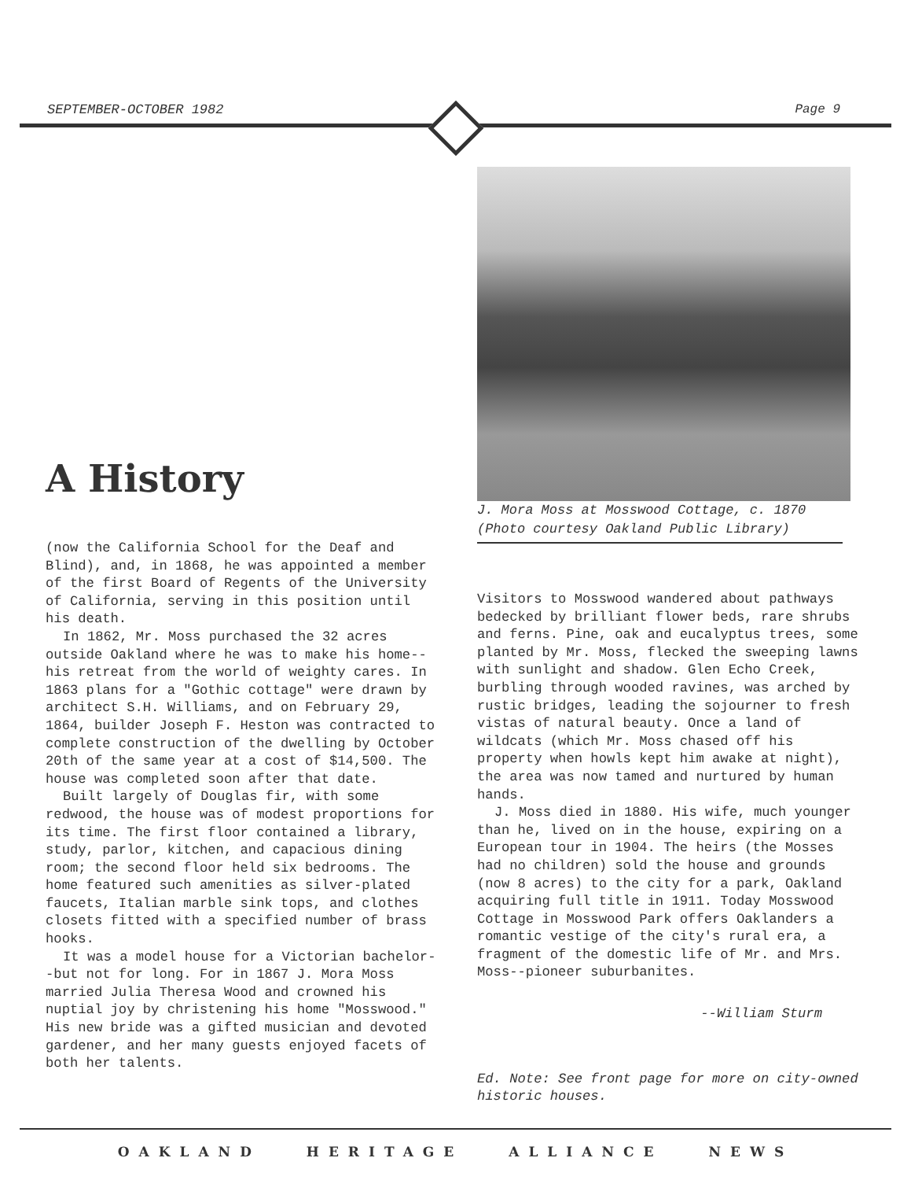SEPTEMBER-OCTOBER 1982 Page 9
A History
(now the California School for the Deaf and Blind), and, in 1868, he was appointed a member of the first Board of Regents of the University of California, serving in this position until his death.
In 1862, Mr. Moss purchased the 32 acres outside Oakland where he was to make his home--his retreat from the world of weighty cares. In 1863 plans for a "Gothic cottage" were drawn by architect S.H. Williams, and on February 29, 1864, builder Joseph F. Heston was contracted to complete construction of the dwelling by October 20th of the same year at a cost of $14,500. The house was completed soon after that date.
Built largely of Douglas fir, with some redwood, the house was of modest proportions for its time. The first floor contained a library, study, parlor, kitchen, and capacious dining room; the second floor held six bedrooms. The home featured such amenities as silver-plated faucets, Italian marble sink tops, and clothes closets fitted with a specified number of brass hooks.
It was a model house for a Victorian bachelor--but not for long. For in 1867 J. Mora Moss married Julia Theresa Wood and crowned his nuptial joy by christening his home "Mosswood." His new bride was a gifted musician and devoted gardener, and her many guests enjoyed facets of both her talents.
J. Mora Moss at Mosswood Cottage, c. 1870
(Photo courtesy Oakland Public Library)
Visitors to Mosswood wandered about pathways bedecked by brilliant flower beds, rare shrubs and ferns. Pine, oak and eucalyptus trees, some planted by Mr. Moss, flecked the sweeping lawns with sunlight and shadow. Glen Echo Creek, burbling through wooded ravines, was arched by rustic bridges, leading the sojourner to fresh vistas of natural beauty. Once a land of wildcats (which Mr. Moss chased off his property when howls kept him awake at night), the area was now tamed and nurtured by human hands.
J. Moss died in 1880. His wife, much younger than he, lived on in the house, expiring on a European tour in 1904. The heirs (the Mosses had no children) sold the house and grounds (now 8 acres) to the city for a park, Oakland acquiring full title in 1911. Today Mosswood Cottage in Mosswood Park offers Oaklanders a romantic vestige of the city's rural era, a fragment of the domestic life of Mr. and Mrs. Moss--pioneer suburbanites.
--William Sturm
Ed. Note: See front page for more on city-owned historic houses.
OAKLAND HERITAGE ALLIANCE NEWS